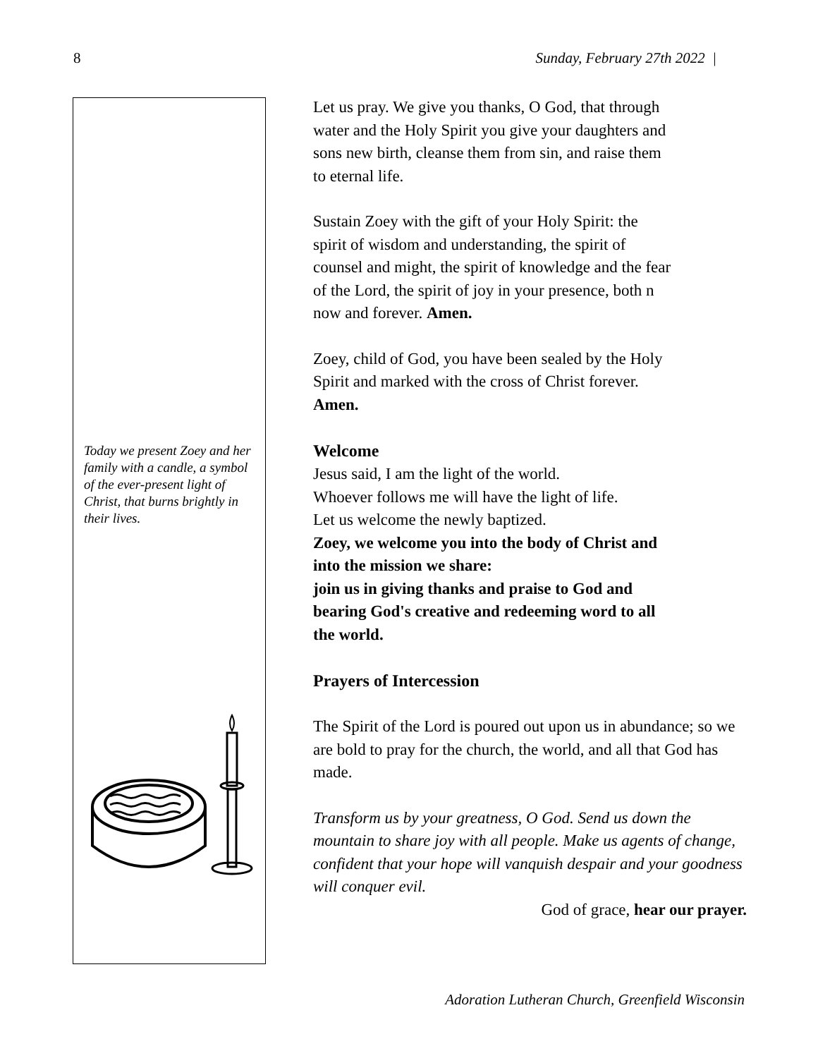8 Sunday, February 27th 2022 |
Today we present Zoey and her family with a candle, a symbol of the ever-present light of Christ, that burns brightly in their lives.
Let us pray. We give you thanks, O God, that through
water and the Holy Spirit you give your daughters and
sons new birth, cleanse them from sin, and raise them
to eternal life.
Sustain Zoey with the gift of your Holy Spirit: the
spirit of wisdom and understanding, the spirit of
counsel and might, the spirit of knowledge and the fear
of the Lord, the spirit of joy in your presence, both n
now and forever. Amen.
Zoey, child of God, you have been sealed by the Holy
Spirit and marked with the cross of Christ forever.
Amen.
Welcome
Jesus said, I am the light of the world.
Whoever follows me will have the light of life.
Let us welcome the newly baptized.
Zoey, we welcome you into the body of Christ and
into the mission we share:
join us in giving thanks and praise to God and
bearing God's creative and redeeming word to all
the world.
Prayers of Intercession
The Spirit of the Lord is poured out upon us in abundance; so we are bold to pray for the church, the world, and all that God has made.
Transform us by your greatness, O God. Send us down the mountain to share joy with all people. Make us agents of change, confident that your hope will vanquish despair and your goodness will conquer evil.
God of grace, hear our prayer.
Adoration Lutheran Church, Greenfield Wisconsin